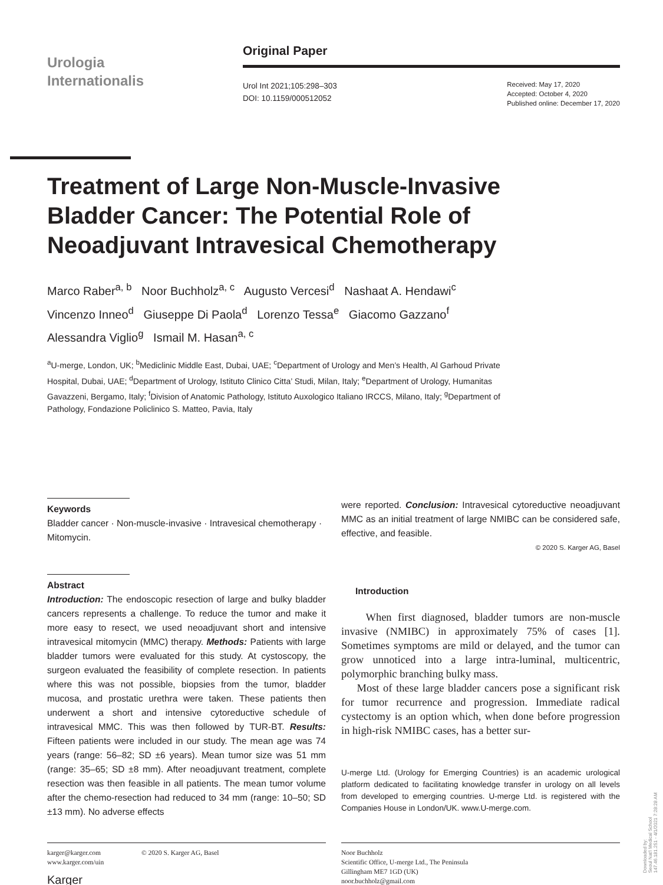Urologia
Internationalis
Original Paper
Urol Int 2021;105:298–303
DOI: 10.1159/000512052
Received: May 17, 2020
Accepted: October 4, 2020
Published online: December 17, 2020
Treatment of Large Non-Muscle-Invasive Bladder Cancer: The Potential Role of Neoadjuvant Intravesical Chemotherapy
Marco Raber<sup>a, b</sup> Noor Buchholz<sup>a, c</sup> Augusto Vercesi<sup>d</sup> Nashaat A. Hendawi<sup>c</sup>
Vincenzo Inneo<sup>d</sup> Giuseppe Di Paola<sup>d</sup> Lorenzo Tessa<sup>e</sup> Giacomo Gazzano<sup>f</sup>
Alessandra Viglio<sup>g</sup> Ismail M. Hasan<sup>a, c</sup>
<sup>a</sup> U-merge, London, UK; <sup>b</sup>Mediclinic Middle East, Dubai, UAE; <sup>c</sup>Department of Urology and Men’s Health, Al Garhoud Private Hospital, Dubai, UAE; <sup>d</sup>Department of Urology, Istituto Clinico Citta’ Studi, Milan, Italy; <sup>e</sup>Department of Urology, Humanitas Gavazzeni, Bergamo, Italy; <sup>f</sup>Division of Anatomic Pathology, Istituto Auxologico Italiano IRCCS, Milano, Italy; <sup>g</sup>Department of Pathology, Fondazione Policlinico S. Matteo, Pavia, Italy
Keywords
Bladder cancer · Non-muscle-invasive · Intravesical chemotherapy · Mitomycin.
Abstract
Introduction: The endoscopic resection of large and bulky bladder cancers represents a challenge. To reduce the tumor and make it more easy to resect, we used neoadjuvant short and intensive intravesical mitomycin (MMC) therapy. Methods: Patients with large bladder tumors were evaluated for this study. At cystoscopy, the surgeon evaluated the feasibility of complete resection. In patients where this was not possible, biopsies from the tumor, bladder mucosa, and prostatic urethra were taken. These patients then underwent a short and intensive cytoreductive schedule of intravesical MMC. This was then followed by TUR-BT. Results: Fifteen patients were included in our study. The mean age was 74 years (range: 56–82; SD ±6 years). Mean tumor size was 51 mm (range: 35–65; SD ±8 mm). After neoadjuvant treatment, complete resection was then feasible in all patients. The mean tumor volume after the chemo-resection had reduced to 34 mm (range: 10–50; SD ±13 mm). No adverse effects
were reported. Conclusion: Intravesical cytoreductive neoadjuvant MMC as an initial treatment of large NMIBC can be considered safe, effective, and feasible.
© 2020 S. Karger AG, Basel
Introduction
When first diagnosed, bladder tumors are non-muscle invasive (NMIBC) in approximately 75% of cases [1]. Sometimes symptoms are mild or delayed, and the tumor can grow unnoticed into a large intra-luminal, multicentric, polymorphic branching bulky mass.
Most of these large bladder cancers pose a significant risk for tumor recurrence and progression. Immediate radical cystectomy is an option which, when done before progression in high-risk NMIBC cases, has a better sur-
U-merge Ltd. (Urology for Emerging Countries) is an academic urological platform dedicated to facilitating knowledge transfer in urology on all levels from developed to emerging countries. U-merge Ltd. is registered with the Companies House in London/UK. www.U-merge.com.
karger@karger.com
www.karger.com/uin © 2020 S. Karger AG, Basel
Karger
Noor Buchholz
Scientific Office, U-merge Ltd., The Peninsula
Gillingham ME7 1GD (UK)
noor.buchholz@gmail.com
Downloaded by:
Seoul Nat'l Medical School
147.46.181.251 - 4/1/2021 7:28:28 AM